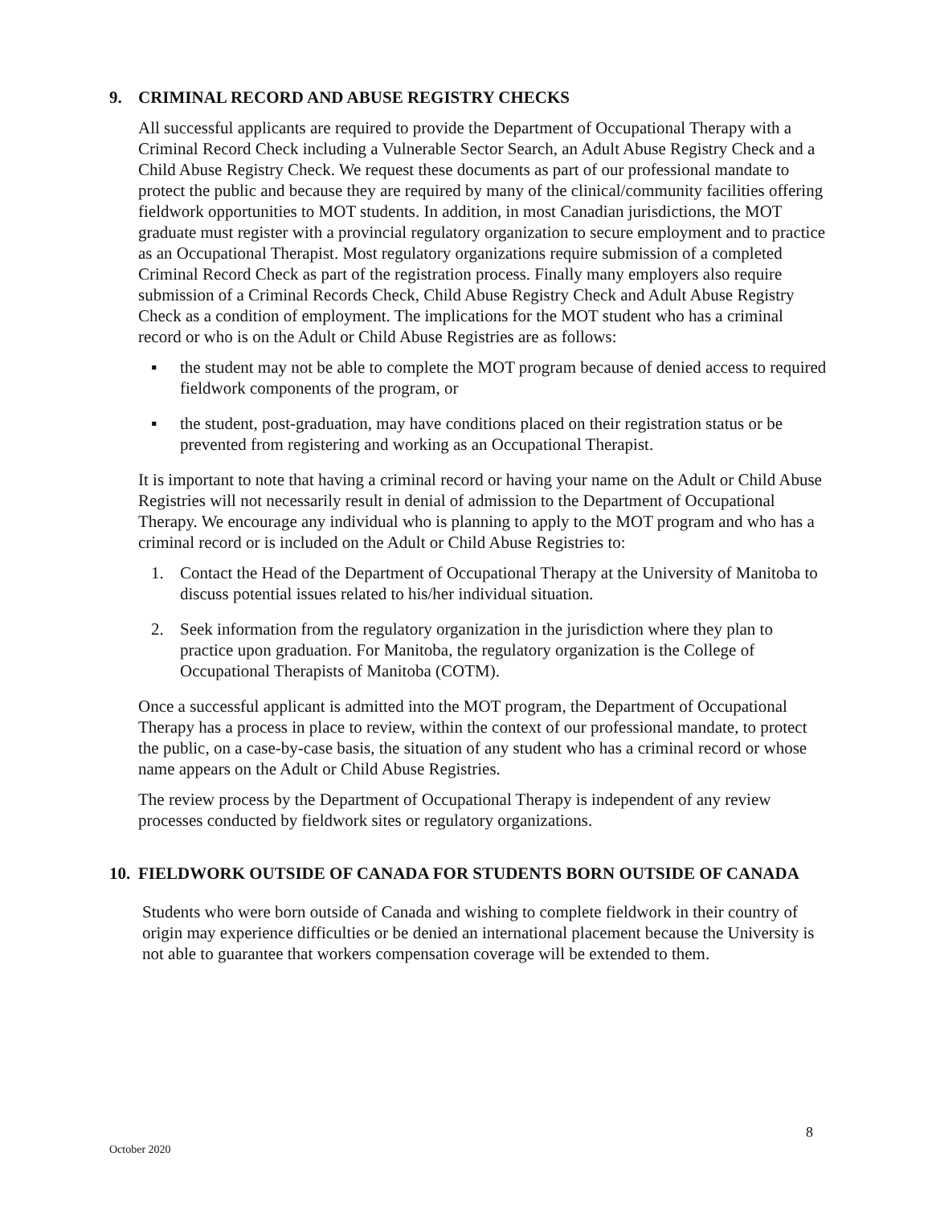9. CRIMINAL RECORD AND ABUSE REGISTRY CHECKS
All successful applicants are required to provide the Department of Occupational Therapy with a Criminal Record Check including a Vulnerable Sector Search, an Adult Abuse Registry Check and a Child Abuse Registry Check. We request these documents as part of our professional mandate to protect the public and because they are required by many of the clinical/community facilities offering fieldwork opportunities to MOT students. In addition, in most Canadian jurisdictions, the MOT graduate must register with a provincial regulatory organization to secure employment and to practice as an Occupational Therapist. Most regulatory organizations require submission of a completed Criminal Record Check as part of the registration process. Finally many employers also require submission of a Criminal Records Check, Child Abuse Registry Check and Adult Abuse Registry Check as a condition of employment. The implications for the MOT student who has a criminal record or who is on the Adult or Child Abuse Registries are as follows:
▪ the student may not be able to complete the MOT program because of denied access to required fieldwork components of the program, or
▪ the student, post-graduation, may have conditions placed on their registration status or be prevented from registering and working as an Occupational Therapist.
It is important to note that having a criminal record or having your name on the Adult or Child Abuse Registries will not necessarily result in denial of admission to the Department of Occupational Therapy. We encourage any individual who is planning to apply to the MOT program and who has a criminal record or is included on the Adult or Child Abuse Registries to:
1. Contact the Head of the Department of Occupational Therapy at the University of Manitoba to discuss potential issues related to his/her individual situation.
2. Seek information from the regulatory organization in the jurisdiction where they plan to practice upon graduation. For Manitoba, the regulatory organization is the College of Occupational Therapists of Manitoba (COTM).
Once a successful applicant is admitted into the MOT program, the Department of Occupational Therapy has a process in place to review, within the context of our professional mandate, to protect the public, on a case-by-case basis, the situation of any student who has a criminal record or whose name appears on the Adult or Child Abuse Registries.
The review process by the Department of Occupational Therapy is independent of any review processes conducted by fieldwork sites or regulatory organizations.
10. FIELDWORK OUTSIDE OF CANADA FOR STUDENTS BORN OUTSIDE OF CANADA
Students who were born outside of Canada and wishing to complete fieldwork in their country of origin may experience difficulties or be denied an international placement because the University is not able to guarantee that workers compensation coverage will be extended to them.
8
October 2020